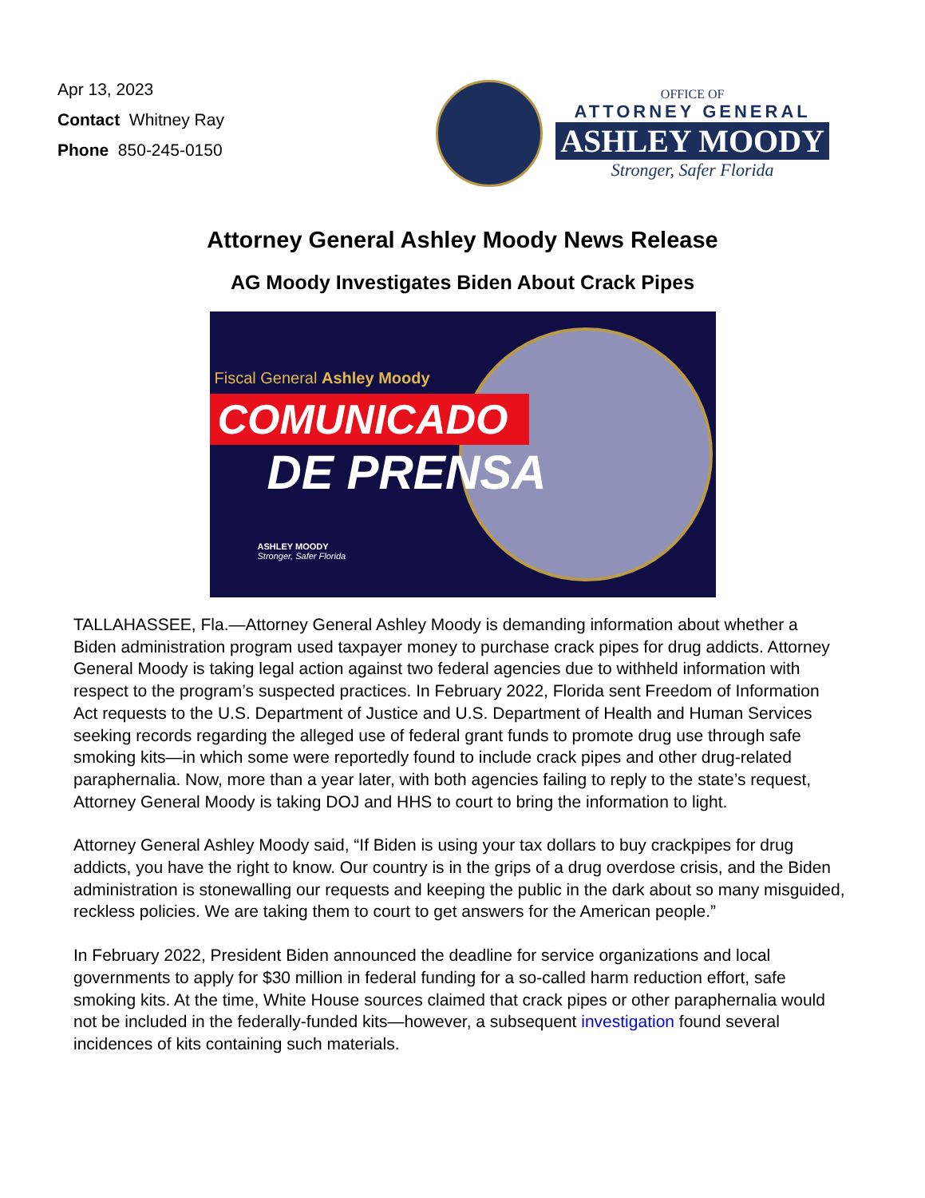Apr 13, 2023
Contact Whitney Ray
Phone 850-245-0150
OFFICE OF
ATTORNEY GENERAL
ASHLEY MOODY
Stronger, Safer Florida
Attorney General Ashley Moody News Release
AG Moody Investigates Biden About Crack Pipes
Fiscal General Ashley Moody
COMUNICADO
DE PRENSA
ASHLEY MOODY
Stronger, Safer Florida
TALLAHASSEE, Fla.—Attorney General Ashley Moody is demanding information about whether a Biden administration program used taxpayer money to purchase crack pipes for drug addicts. Attorney General Moody is taking legal action against two federal agencies due to withheld information with respect to the program’s suspected practices. In February 2022, Florida sent Freedom of Information Act requests to the U.S. Department of Justice and U.S. Department of Health and Human Services seeking records regarding the alleged use of federal grant funds to promote drug use through safe smoking kits—in which some were reportedly found to include crack pipes and other drug-related paraphernalia. Now, more than a year later, with both agencies failing to reply to the state’s request, Attorney General Moody is taking DOJ and HHS to court to bring the information to light.
Attorney General Ashley Moody said, “If Biden is using your tax dollars to buy crackpipes for drug addicts, you have the right to know. Our country is in the grips of a drug overdose crisis, and the Biden administration is stonewalling our requests and keeping the public in the dark about so many misguided, reckless policies. We are taking them to court to get answers for the American people.”
In February 2022, President Biden announced the deadline for service organizations and local governments to apply for $30 million in federal funding for a so-called harm reduction effort, safe smoking kits. At the time, White House sources claimed that crack pipes or other paraphernalia would not be included in the federally-funded kits—however, a subsequent investigation found several incidences of kits containing such materials.